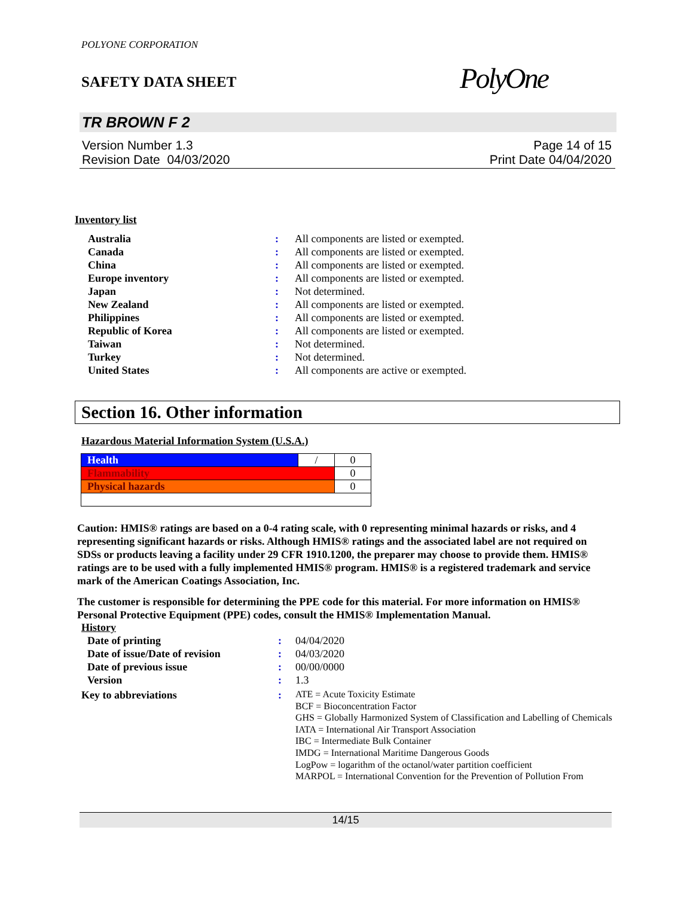POLYONE CORPORATION
SAFETY DATA SHEET
PolyOne
TR BROWN F 2
Version Number 1.3
Revision Date 04/03/2020
Page 14 of 15
Print Date 04/04/2020
Inventory list
| Australia | : | All components are listed or exempted. |
| Canada | : | All components are listed or exempted. |
| China | : | All components are listed or exempted. |
| Europe inventory | : | All components are listed or exempted. |
| Japan | : | Not determined. |
| New Zealand | : | All components are listed or exempted. |
| Philippines | : | All components are listed or exempted. |
| Republic of Korea | : | All components are listed or exempted. |
| Taiwan | : | Not determined. |
| Turkey | : | Not determined. |
| United States | : | All components are active or exempted. |
Section 16. Other information
Hazardous Material Information System (U.S.A.)
| Health | / | 0 |
| Flammability | | 0 |
| Physical hazards | | 0 |
Caution: HMIS® ratings are based on a 0-4 rating scale, with 0 representing minimal hazards or risks, and 4 representing significant hazards or risks. Although HMIS® ratings and the associated label are not required on SDSs or products leaving a facility under 29 CFR 1910.1200, the preparer may choose to provide them. HMIS® ratings are to be used with a fully implemented HMIS® program. HMIS® is a registered trademark and service mark of the American Coatings Association, Inc.
The customer is responsible for determining the PPE code for this material. For more information on HMIS® Personal Protective Equipment (PPE) codes, consult the HMIS® Implementation Manual.
History
| Date of printing | : | 04/04/2020 |
| Date of issue/Date of revision | : | 04/03/2020 |
| Date of previous issue | : | 00/00/0000 |
| Version | : | 1.3 |
| Key to abbreviations | : | ATE = Acute Toxicity Estimate BCF = Bioconcentration Factor GHS = Globally Harmonized System of Classification and Labelling of Chemicals IATA = International Air Transport Association IBC = Intermediate Bulk Container IMDG = International Maritime Dangerous Goods LogPow = logarithm of the octanol/water partition coefficient MARPOL = International Convention for the Prevention of Pollution From |
14/15